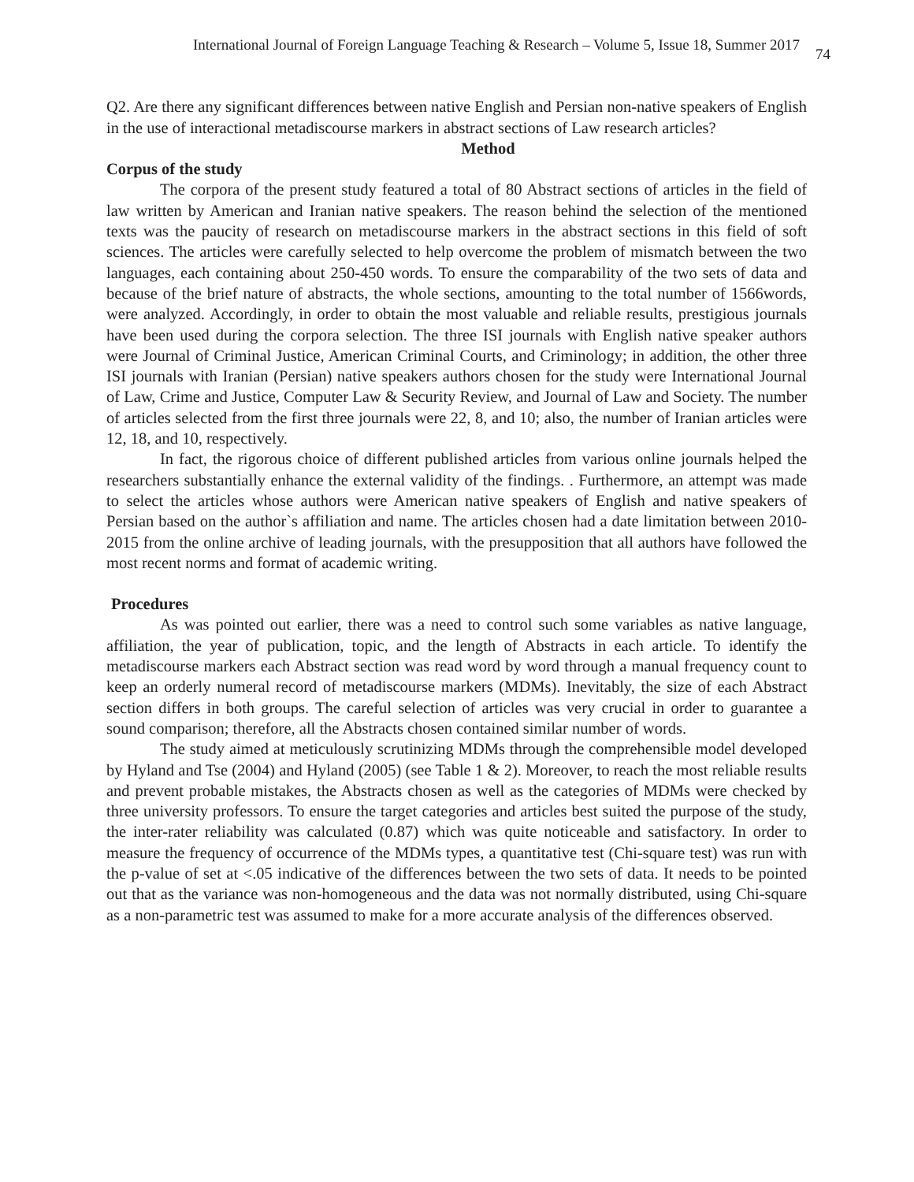International Journal of Foreign Language Teaching & Research – Volume 5, Issue 18, Summer 2017 74
Q2. Are there any significant differences between native English and Persian non-native speakers of English in the use of interactional metadiscourse markers in abstract sections of Law research articles?
Method
Corpus of the study
The corpora of the present study featured a total of 80 Abstract sections of articles in the field of law written by American and Iranian native speakers. The reason behind the selection of the mentioned texts was the paucity of research on metadiscourse markers in the abstract sections in this field of soft sciences. The articles were carefully selected to help overcome the problem of mismatch between the two languages, each containing about 250-450 words. To ensure the comparability of the two sets of data and because of the brief nature of abstracts, the whole sections, amounting to the total number of 1566words, were analyzed. Accordingly, in order to obtain the most valuable and reliable results, prestigious journals have been used during the corpora selection. The three ISI journals with English native speaker authors were Journal of Criminal Justice, American Criminal Courts, and Criminology; in addition, the other three ISI journals with Iranian (Persian) native speakers authors chosen for the study were International Journal of Law, Crime and Justice, Computer Law & Security Review, and Journal of Law and Society. The number of articles selected from the first three journals were 22, 8, and 10; also, the number of Iranian articles were 12, 18, and 10, respectively.
In fact, the rigorous choice of different published articles from various online journals helped the researchers substantially enhance the external validity of the findings. . Furthermore, an attempt was made to select the articles whose authors were American native speakers of English and native speakers of Persian based on the author`s affiliation and name. The articles chosen had a date limitation between 2010-2015 from the online archive of leading journals, with the presupposition that all authors have followed the most recent norms and format of academic writing.
Procedures
As was pointed out earlier, there was a need to control such some variables as native language, affiliation, the year of publication, topic, and the length of Abstracts in each article. To identify the metadiscourse markers each Abstract section was read word by word through a manual frequency count to keep an orderly numeral record of metadiscourse markers (MDMs). Inevitably, the size of each Abstract section differs in both groups. The careful selection of articles was very crucial in order to guarantee a sound comparison; therefore, all the Abstracts chosen contained similar number of words.
The study aimed at meticulously scrutinizing MDMs through the comprehensible model developed by Hyland and Tse (2004) and Hyland (2005) (see Table 1 & 2). Moreover, to reach the most reliable results and prevent probable mistakes, the Abstracts chosen as well as the categories of MDMs were checked by three university professors. To ensure the target categories and articles best suited the purpose of the study, the inter-rater reliability was calculated (0.87) which was quite noticeable and satisfactory. In order to measure the frequency of occurrence of the MDMs types, a quantitative test (Chi-square test) was run with the p-value of set at <.05 indicative of the differences between the two sets of data. It needs to be pointed out that as the variance was non-homogeneous and the data was not normally distributed, using Chi-square as a non-parametric test was assumed to make for a more accurate analysis of the differences observed.